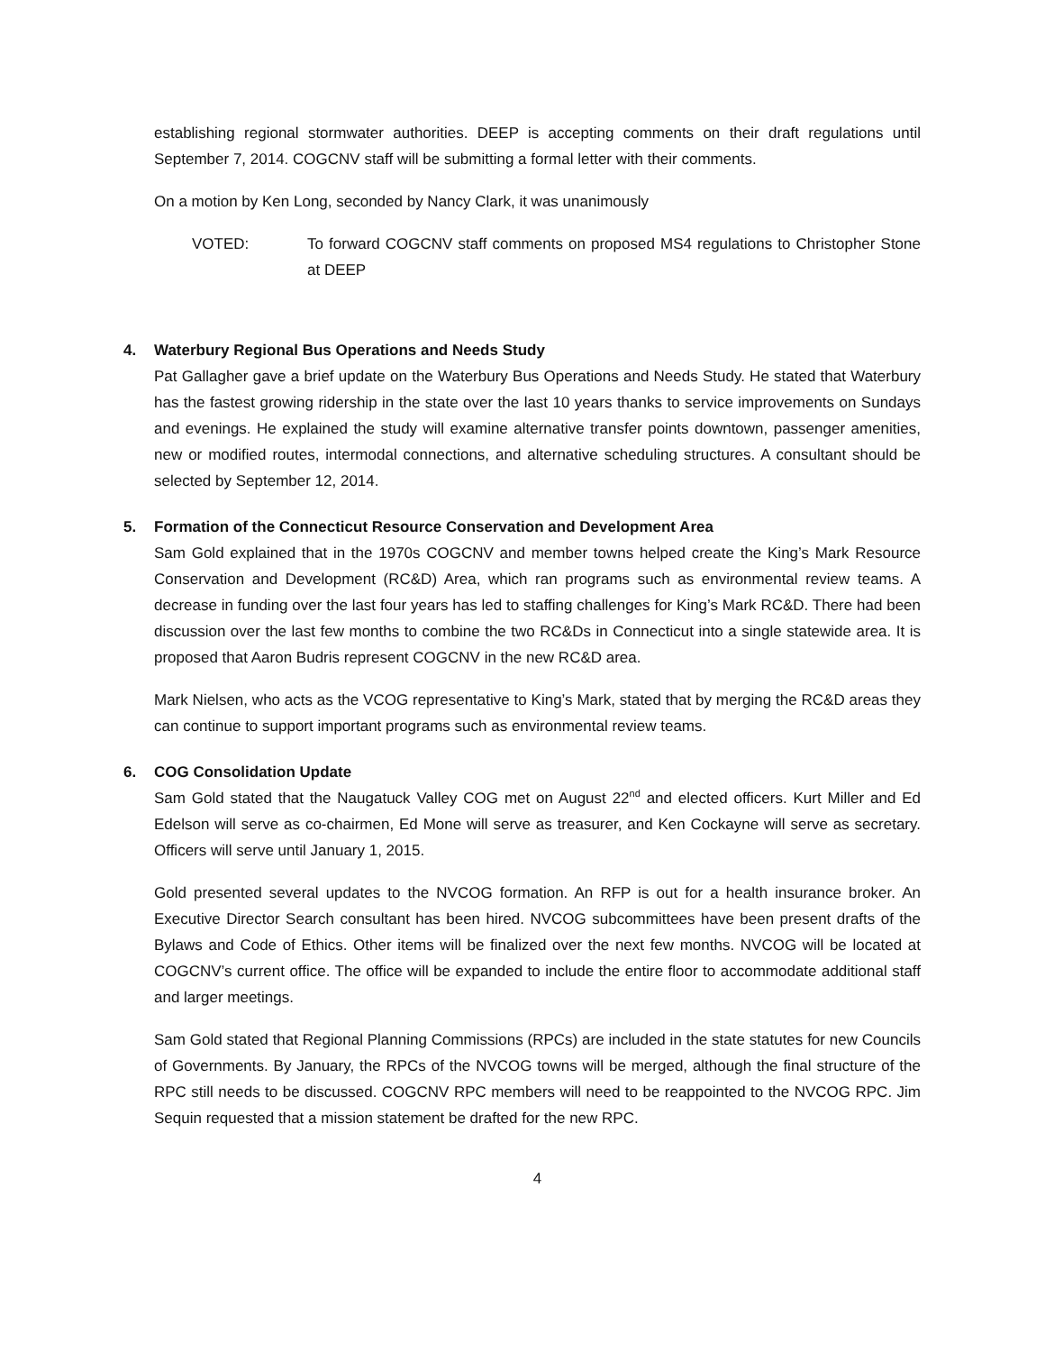establishing regional stormwater authorities. DEEP is accepting comments on their draft regulations until September 7, 2014. COGCNV staff will be submitting a formal letter with their comments.
On a motion by Ken Long, seconded by Nancy Clark, it was unanimously
VOTED: To forward COGCNV staff comments on proposed MS4 regulations to Christopher Stone at DEEP
4. Waterbury Regional Bus Operations and Needs Study
Pat Gallagher gave a brief update on the Waterbury Bus Operations and Needs Study. He stated that Waterbury has the fastest growing ridership in the state over the last 10 years thanks to service improvements on Sundays and evenings. He explained the study will examine alternative transfer points downtown, passenger amenities, new or modified routes, intermodal connections, and alternative scheduling structures. A consultant should be selected by September 12, 2014.
5. Formation of the Connecticut Resource Conservation and Development Area
Sam Gold explained that in the 1970s COGCNV and member towns helped create the King’s Mark Resource Conservation and Development (RC&D) Area, which ran programs such as environmental review teams. A decrease in funding over the last four years has led to staffing challenges for King’s Mark RC&D. There had been discussion over the last few months to combine the two RC&Ds in Connecticut into a single statewide area. It is proposed that Aaron Budris represent COGCNV in the new RC&D area.
Mark Nielsen, who acts as the VCOG representative to King’s Mark, stated that by merging the RC&D areas they can continue to support important programs such as environmental review teams.
6. COG Consolidation Update
Sam Gold stated that the Naugatuck Valley COG met on August 22<sup>nd</sup> and elected officers. Kurt Miller and Ed Edelson will serve as co-chairmen, Ed Mone will serve as treasurer, and Ken Cockayne will serve as secretary. Officers will serve until January 1, 2015.
Gold presented several updates to the NVCOG formation. An RFP is out for a health insurance broker. An Executive Director Search consultant has been hired. NVCOG subcommittees have been present drafts of the Bylaws and Code of Ethics. Other items will be finalized over the next few months. NVCOG will be located at COGCNV’s current office. The office will be expanded to include the entire floor to accommodate additional staff and larger meetings.
Sam Gold stated that Regional Planning Commissions (RPCs) are included in the state statutes for new Councils of Governments. By January, the RPCs of the NVCOG towns will be merged, although the final structure of the RPC still needs to be discussed. COGCNV RPC members will need to be reappointed to the NVCOG RPC. Jim Sequin requested that a mission statement be drafted for the new RPC.
4